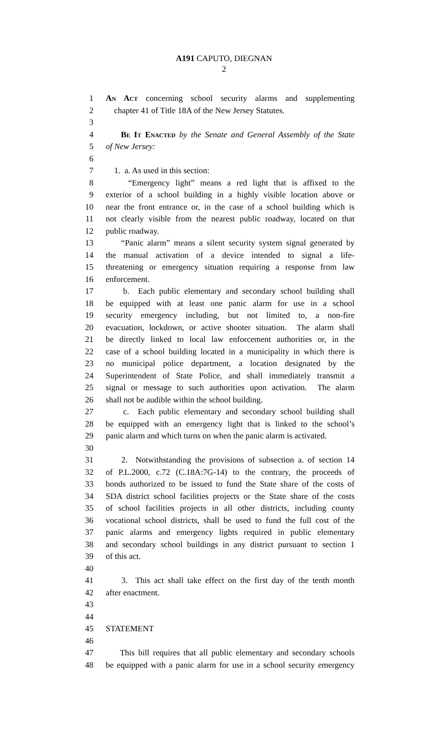A191 CAPUTO, DIEGNAN
2
1 An Act concerning school security alarms and supplementing
2 chapter 41 of Title 18A of the New Jersey Statutes.
3
4 Be It Enacted by the Senate and General Assembly of the State
5 of New Jersey:
6
7 1. a. As used in this section:
8 “Emergency light” means a red light that is affixed to the
9 exterior of a school building in a highly visible location above or
10 near the front entrance or, in the case of a school building which is
11 not clearly visible from the nearest public roadway, located on that
12 public roadway.
13 “Panic alarm” means a silent security system signal generated by
14 the manual activation of a device intended to signal a life-
15 threatening or emergency situation requiring a response from law
16 enforcement.
17 b. Each public elementary and secondary school building shall
18 be equipped with at least one panic alarm for use in a school
19 security emergency including, but not limited to, a non-fire
20 evacuation, lockdown, or active shooter situation. The alarm shall
21 be directly linked to local law enforcement authorities or, in the
22 case of a school building located in a municipality in which there is
23 no municipal police department, a location designated by the
24 Superintendent of State Police, and shall immediately transmit a
25 signal or message to such authorities upon activation. The alarm
26 shall not be audible within the school building.
27 c. Each public elementary and secondary school building shall
28 be equipped with an emergency light that is linked to the school’s
29 panic alarm and which turns on when the panic alarm is activated.
30
31 2. Notwithstanding the provisions of subsection a. of section 14
32 of P.L.2000, c.72 (C.18A:7G-14) to the contrary, the proceeds of
33 bonds authorized to be issued to fund the State share of the costs of
34 SDA district school facilities projects or the State share of the costs
35 of school facilities projects in all other districts, including county
36 vocational school districts, shall be used to fund the full cost of the
37 panic alarms and emergency lights required in public elementary
38 and secondary school buildings in any district pursuant to section 1
39 of this act.
40
41 3. This act shall take effect on the first day of the tenth month
42 after enactment.
43
44
45 STATEMENT
46
47 This bill requires that all public elementary and secondary schools
48 be equipped with a panic alarm for use in a school security emergency